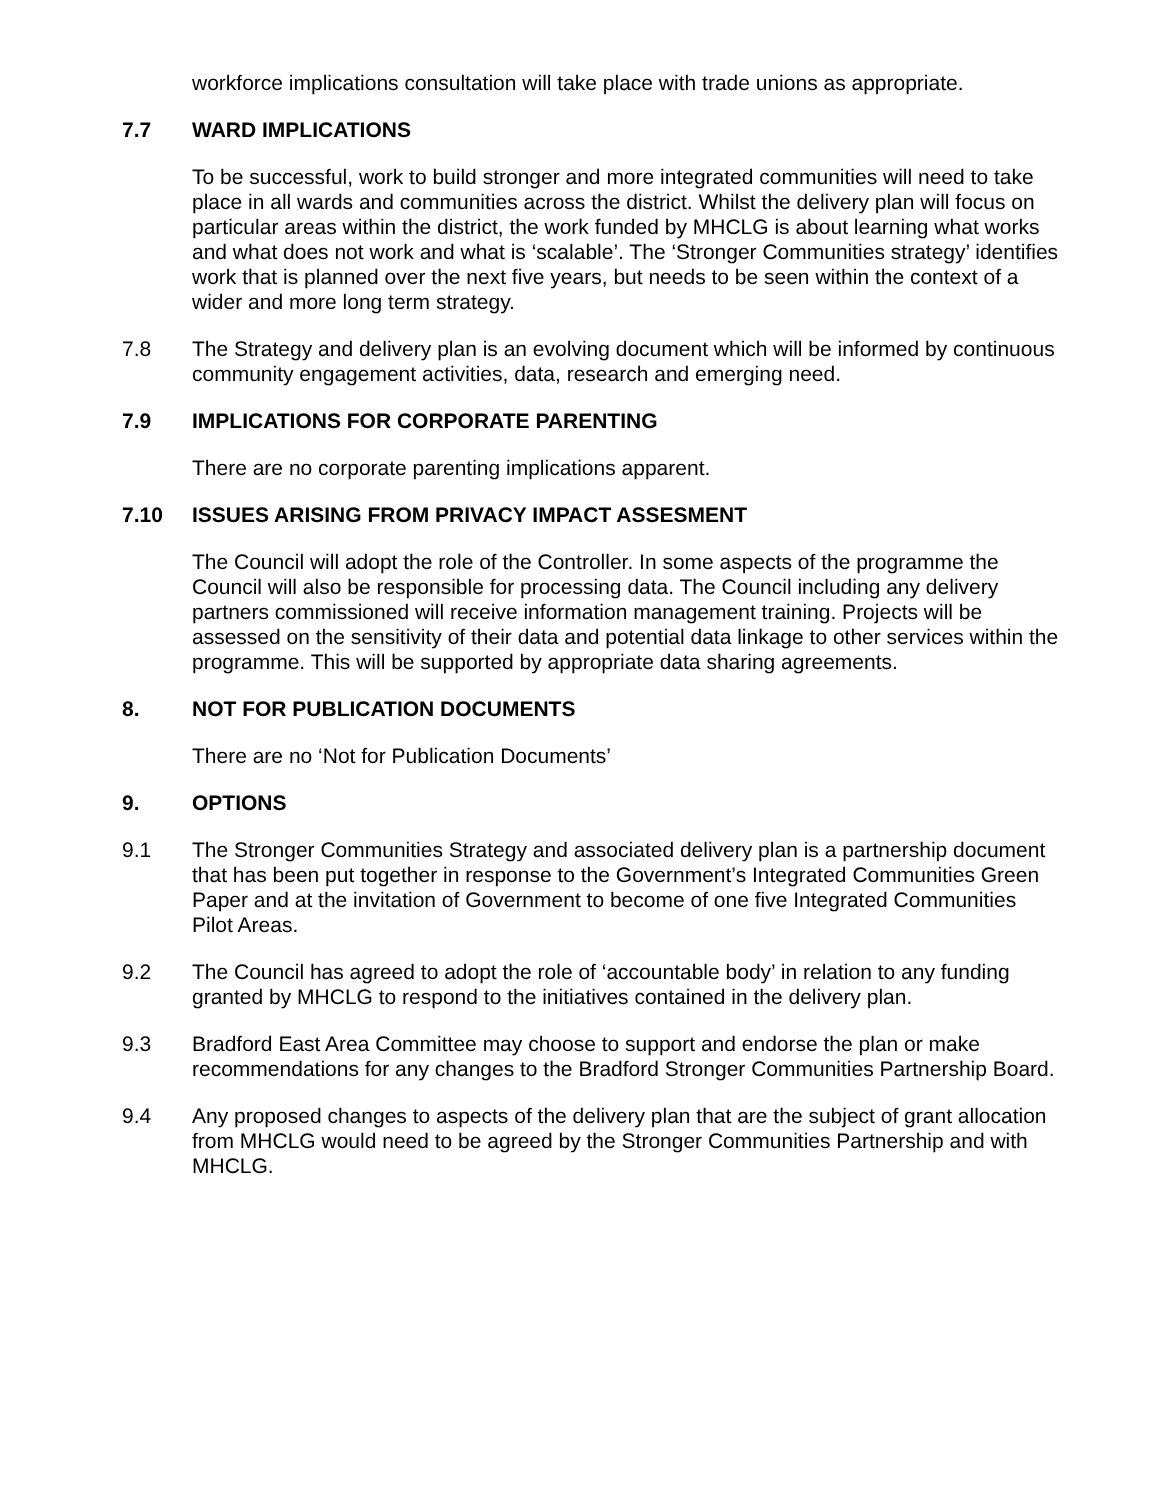workforce implications consultation will take place with trade unions as appropriate.
7.7 WARD IMPLICATIONS
To be successful, work to build stronger and more integrated communities will need to take place in all wards and communities across the district. Whilst the delivery plan will focus on particular areas within the district, the work funded by MHCLG is about learning what works and what does not work and what is ‘scalable’. The ‘Stronger Communities strategy’ identifies work that is planned over the next five years, but needs to be seen within the context of a wider and more long term strategy.
7.8 The Strategy and delivery plan is an evolving document which will be informed by continuous community engagement activities, data, research and emerging need.
7.9 IMPLICATIONS FOR CORPORATE PARENTING
There are no corporate parenting implications apparent.
7.10 ISSUES ARISING FROM PRIVACY IMPACT ASSESMENT
The Council will adopt the role of the Controller. In some aspects of the programme the Council will also be responsible for processing data. The Council including any delivery partners commissioned will receive information management training. Projects will be assessed on the sensitivity of their data and potential data linkage to other services within the programme. This will be supported by appropriate data sharing agreements.
8. NOT FOR PUBLICATION DOCUMENTS
There are no ‘Not for Publication Documents’
9. OPTIONS
9.1 The Stronger Communities Strategy and associated delivery plan is a partnership document that has been put together in response to the Government’s Integrated Communities Green Paper and at the invitation of Government to become of one five Integrated Communities Pilot Areas.
9.2 The Council has agreed to adopt the role of ‘accountable body’ in relation to any funding granted by MHCLG to respond to the initiatives contained in the delivery plan.
9.3 Bradford East Area Committee may choose to support and endorse the plan or make recommendations for any changes to the Bradford Stronger Communities Partnership Board.
9.4 Any proposed changes to aspects of the delivery plan that are the subject of grant allocation from MHCLG would need to be agreed by the Stronger Communities Partnership and with MHCLG.